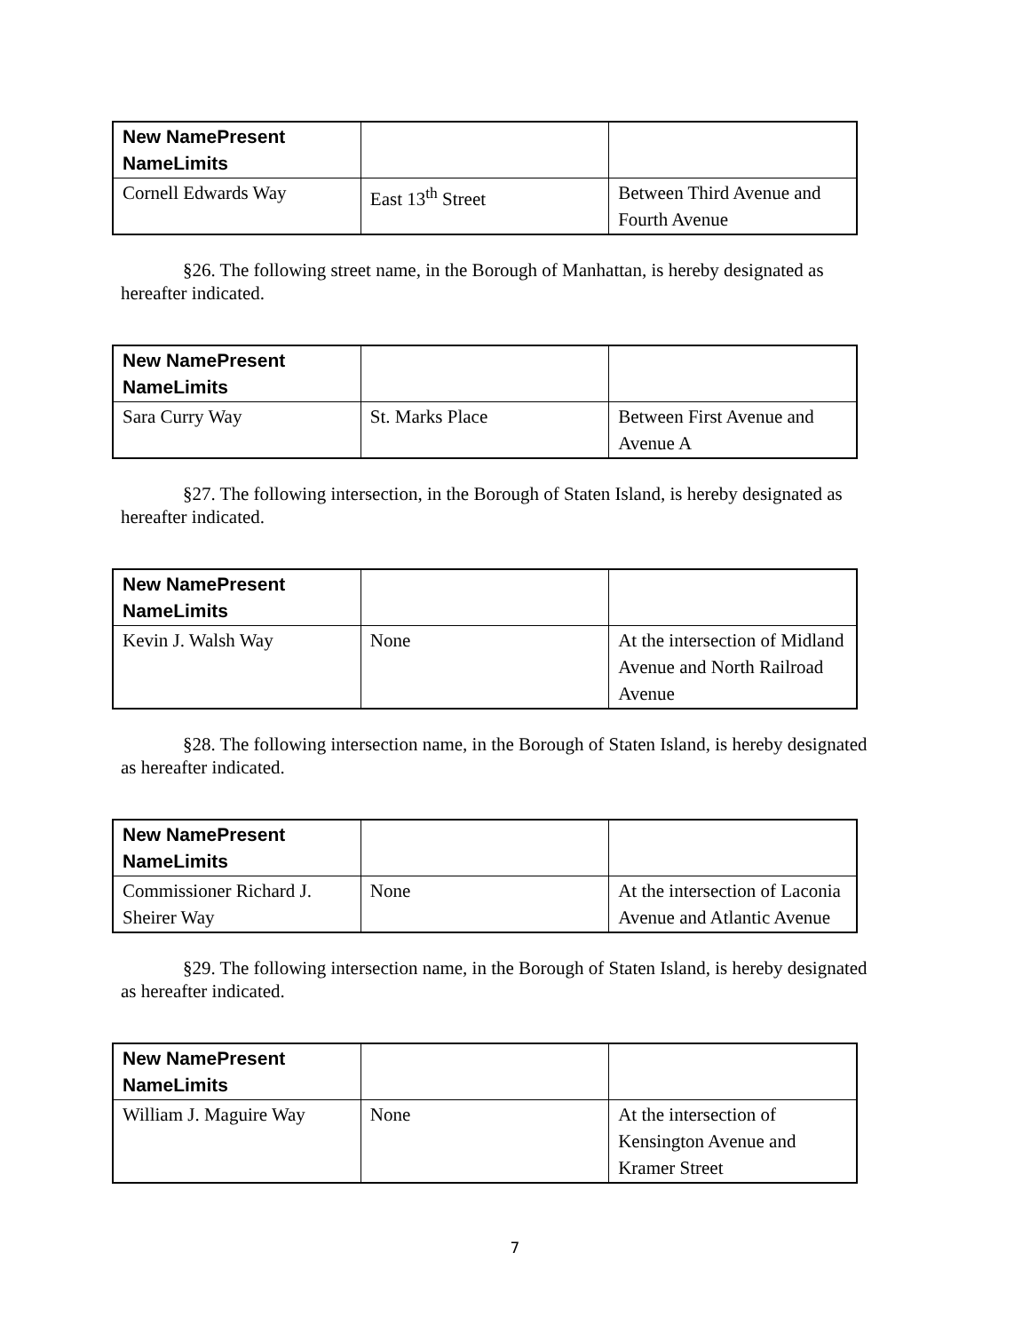| New NamePresent NameLimits | | |
| --- | --- | --- |
| Cornell Edwards Way | East 13<sup>th</sup> Street | Between Third Avenue and Fourth Avenue |
§26. The following street name, in the Borough of Manhattan, is hereby designated as hereafter indicated.
| New NamePresent NameLimits | | |
| --- | --- | --- |
| Sara Curry Way | St. Marks Place | Between First Avenue and Avenue A |
§27. The following intersection, in the Borough of Staten Island, is hereby designated as hereafter indicated.
| New NamePresent NameLimits | | |
| --- | --- | --- |
| Kevin J. Walsh Way | None | At the intersection of Midland Avenue and North Railroad Avenue |
§28. The following intersection name, in the Borough of Staten Island, is hereby designated as hereafter indicated.
| New NamePresent NameLimits | | |
| --- | --- | --- |
| Commissioner Richard J. Sheirer Way | None | At the intersection of Laconia Avenue and Atlantic Avenue |
§29. The following intersection name, in the Borough of Staten Island, is hereby designated as hereafter indicated.
| New NamePresent NameLimits | | |
| --- | --- | --- |
| William J. Maguire Way | None | At the intersection of Kensington Avenue and Kramer Street |
7